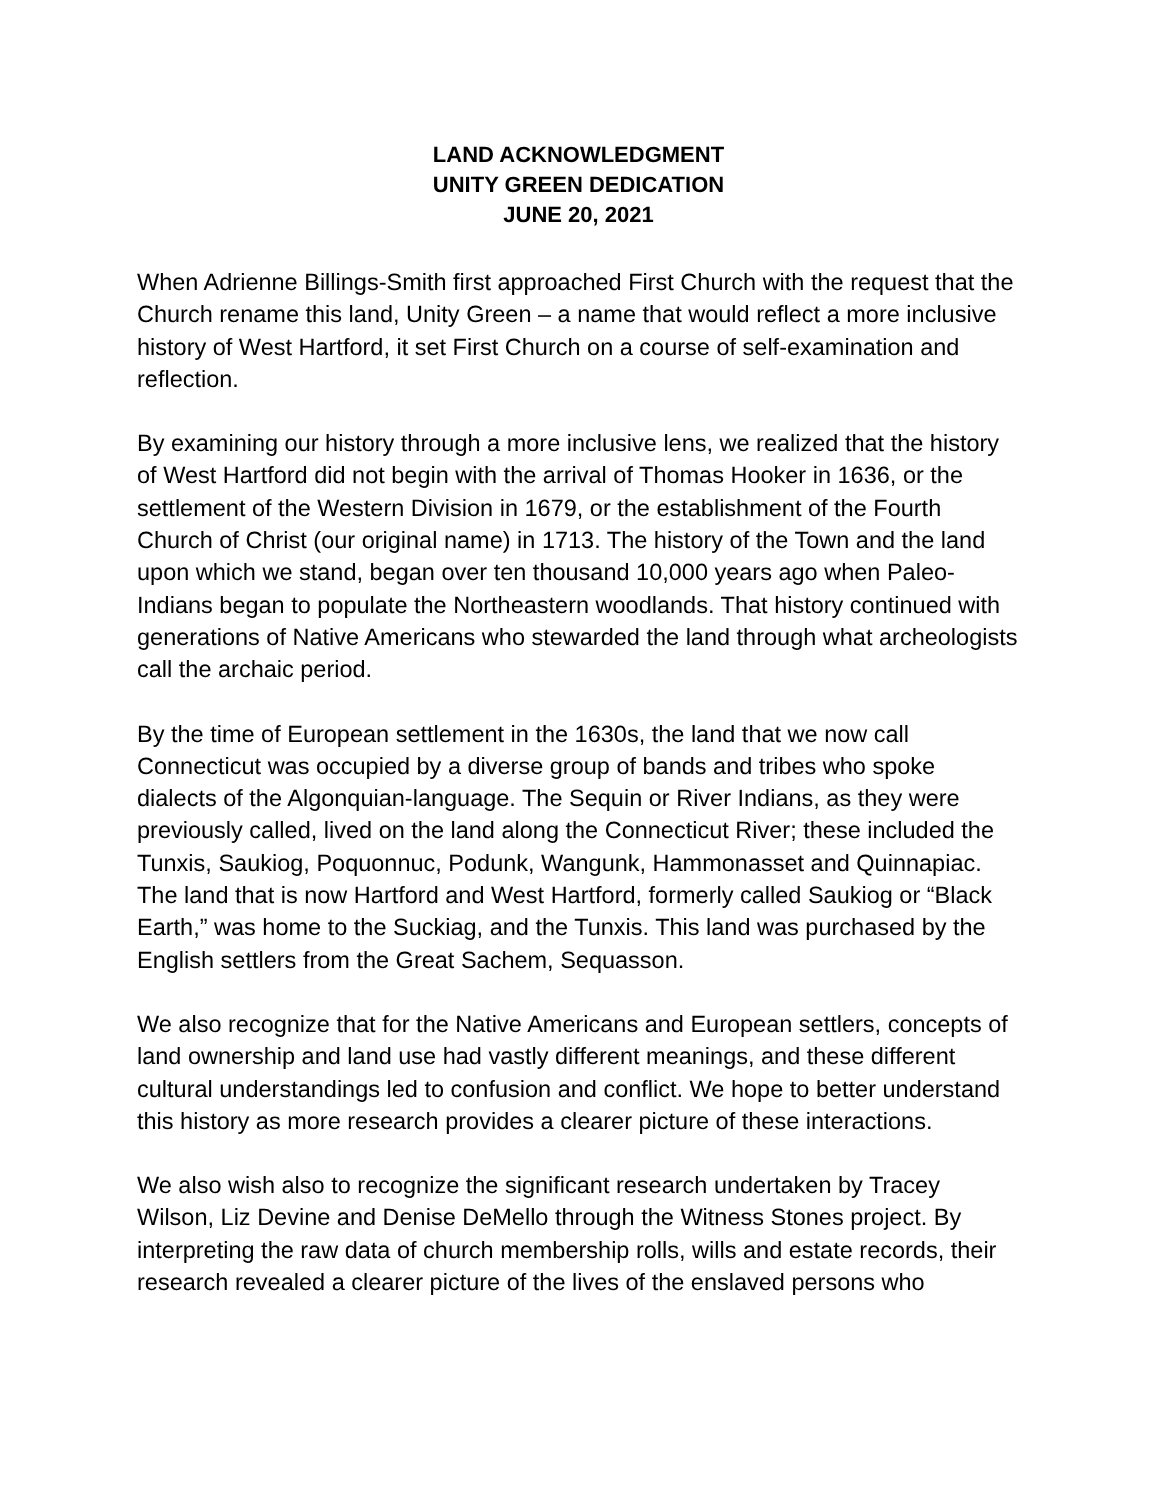LAND ACKNOWLEDGMENT
UNITY GREEN DEDICATION
JUNE 20, 2021
When Adrienne Billings-Smith first approached First Church with the request that the Church rename this land, Unity Green – a name that would reflect a more inclusive history of West Hartford, it set First Church on a course of self-examination and reflection.
By examining our history through a more inclusive lens, we realized that the history of West Hartford did not begin with the arrival of Thomas Hooker in 1636, or the settlement of the Western Division in 1679, or the establishment of the Fourth Church of Christ (our original name) in 1713. The history of the Town and the land upon which we stand, began over ten thousand 10,000 years ago when Paleo-Indians began to populate the Northeastern woodlands. That history continued with generations of Native Americans who stewarded the land through what archeologists call the archaic period.
By the time of European settlement in the 1630s, the land that we now call Connecticut was occupied by a diverse group of bands and tribes who spoke dialects of the Algonquian-language. The Sequin or River Indians, as they were previously called, lived on the land along the Connecticut River; these included the Tunxis, Saukiog, Poquonnuc, Podunk, Wangunk, Hammonasset and Quinnapiac. The land that is now Hartford and West Hartford, formerly called Saukiog or “Black Earth,” was home to the Suckiag, and the Tunxis. This land was purchased by the English settlers from the Great Sachem, Sequasson.
We also recognize that for the Native Americans and European settlers, concepts of land ownership and land use had vastly different meanings, and these different cultural understandings led to confusion and conflict. We hope to better understand this history as more research provides a clearer picture of these interactions.
We also wish also to recognize the significant research undertaken by Tracey Wilson, Liz Devine and Denise DeMello through the Witness Stones project. By interpreting the raw data of church membership rolls, wills and estate records, their research revealed a clearer picture of the lives of the enslaved persons who